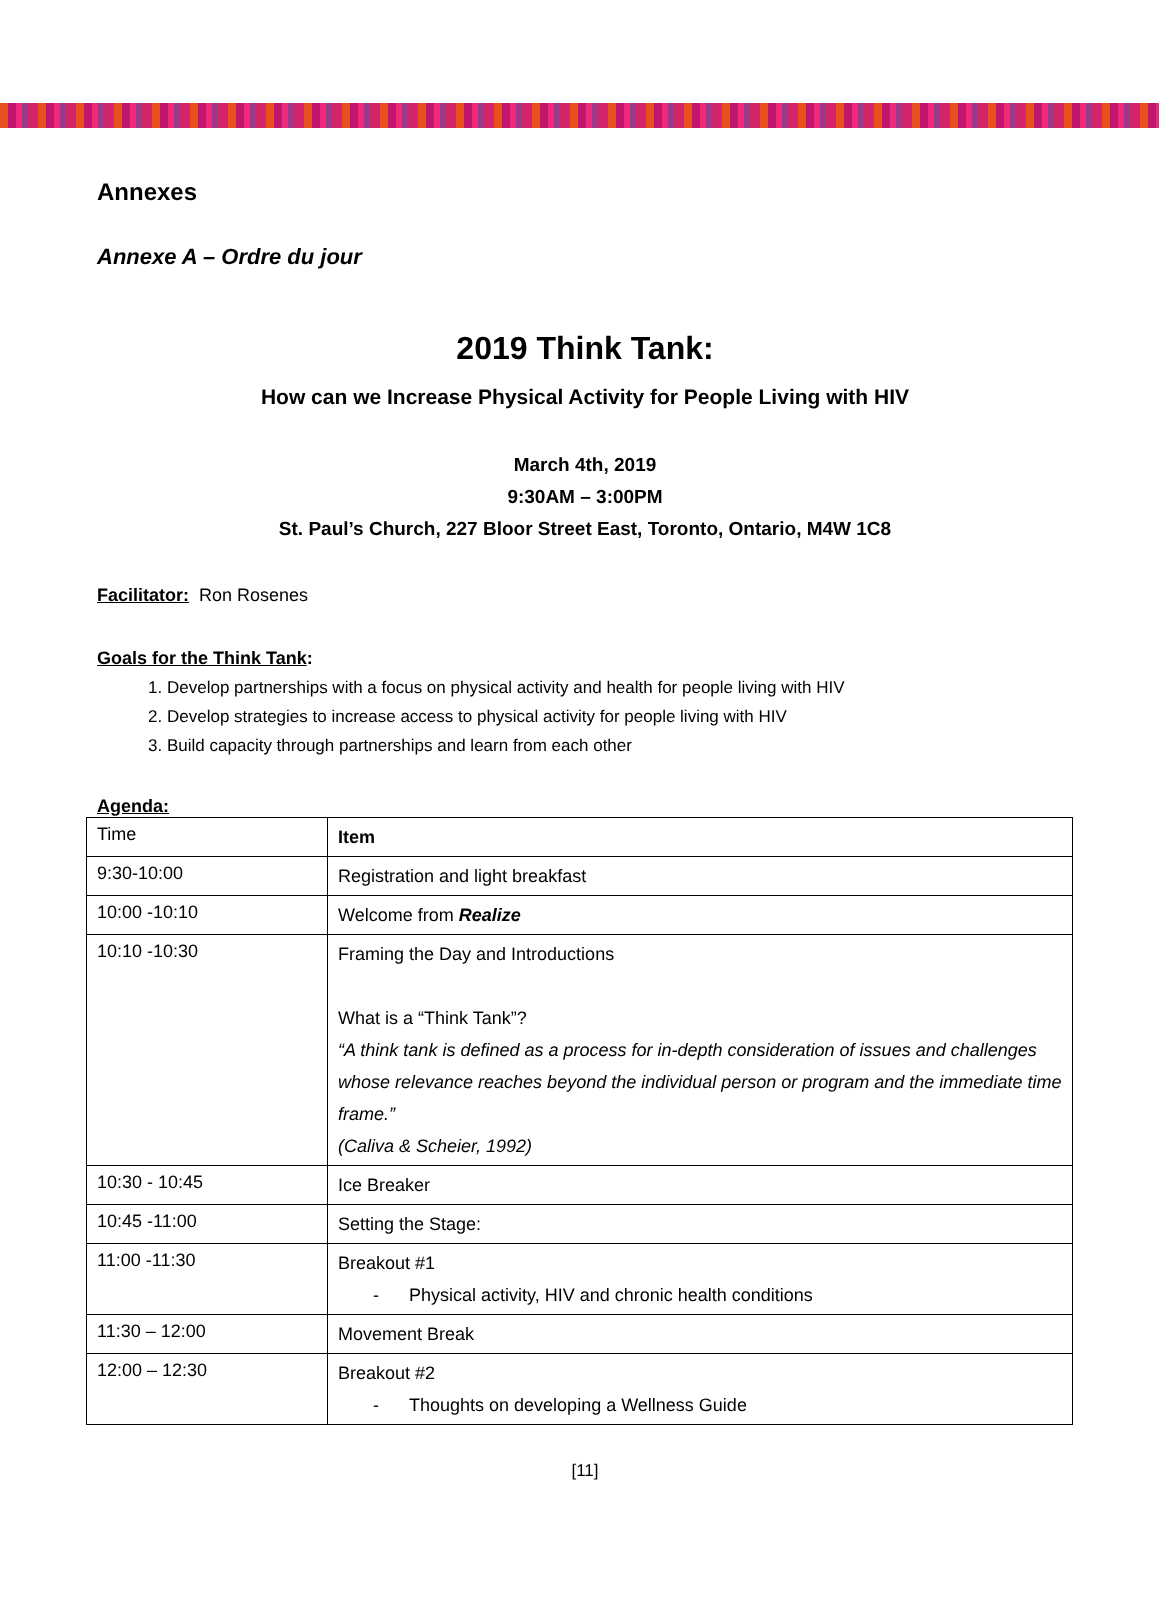Annexes
Annexe A – Ordre du jour
2019 Think Tank:
How can we Increase Physical Activity for People Living with HIV
March 4th, 2019
9:30AM – 3:00PM
St. Paul’s Church, 227 Bloor Street East, Toronto, Ontario, M4W 1C8
Facilitator: Ron Rosenes
Goals for the Think Tank:
1. Develop partnerships with a focus on physical activity and health for people living with HIV
2. Develop strategies to increase access to physical activity for people living with HIV
3. Build capacity through partnerships and learn from each other
Agenda:
| Time | Item |
| --- | --- |
| 9:30-10:00 | Registration and light breakfast |
| 10:00 -10:10 | Welcome from Realize |
| 10:10 -10:30 | Framing the Day and Introductions What is a “Think Tank”? “A think tank is defined as a process for in-depth consideration of issues and challenges whose relevance reaches beyond the individual person or program and the immediate time frame.” (Caliva & Scheier, 1992) |
| 10:30 - 10:45 | Ice Breaker |
| 10:45 -11:00 | Setting the Stage: |
| 11:00 -11:30 | Breakout #1 - Physical activity, HIV and chronic health conditions |
| 11:30 – 12:00 | Movement Break |
| 12:00 – 12:30 | Breakout #2 - Thoughts on developing a Wellness Guide |
[11]